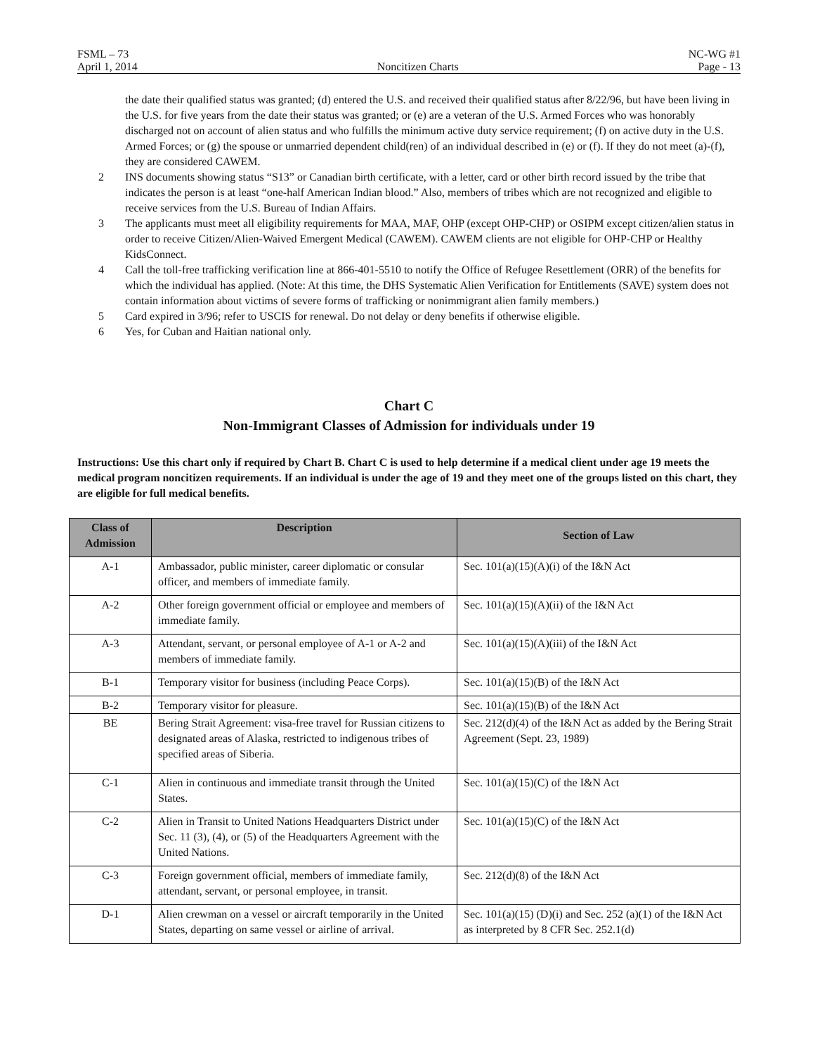FSML – 73 NC-WG #1
April 1, 2014 Noncitizen Charts Page - 13
the date their qualified status was granted; (d) entered the U.S. and received their qualified status after 8/22/96, but have been living in the U.S. for five years from the date their status was granted; or (e) are a veteran of the U.S. Armed Forces who was honorably discharged not on account of alien status and who fulfills the minimum active duty service requirement; (f) on active duty in the U.S. Armed Forces; or (g) the spouse or unmarried dependent child(ren) of an individual described in (e) or (f). If they do not meet (a)-(f), they are considered CAWEM.
2 INS documents showing status “S13” or Canadian birth certificate, with a letter, card or other birth record issued by the tribe that indicates the person is at least “one-half American Indian blood.” Also, members of tribes which are not recognized and eligible to receive services from the U.S. Bureau of Indian Affairs.
3 The applicants must meet all eligibility requirements for MAA, MAF, OHP (except OHP-CHP) or OSIPM except citizen/alien status in order to receive Citizen/Alien-Waived Emergent Medical (CAWEM). CAWEM clients are not eligible for OHP-CHP or Healthy KidsConnect.
4 Call the toll-free trafficking verification line at 866-401-5510 to notify the Office of Refugee Resettlement (ORR) of the benefits for which the individual has applied. (Note: At this time, the DHS Systematic Alien Verification for Entitlements (SAVE) system does not contain information about victims of severe forms of trafficking or nonimmigrant alien family members.)
5 Card expired in 3/96; refer to USCIS for renewal. Do not delay or deny benefits if otherwise eligible.
6 Yes, for Cuban and Haitian national only.
Chart C
Non-Immigrant Classes of Admission for individuals under 19
Instructions: Use this chart only if required by Chart B. Chart C is used to help determine if a medical client under age 19 meets the medical program noncitizen requirements. If an individual is under the age of 19 and they meet one of the groups listed on this chart, they are eligible for full medical benefits.
| Class of Admission | Description | Section of Law |
| --- | --- | --- |
| A-1 | Ambassador, public minister, career diplomatic or consular officer, and members of immediate family. | Sec. 101(a)(15)(A)(i) of the I&N Act |
| A-2 | Other foreign government official or employee and members of immediate family. | Sec. 101(a)(15)(A)(ii) of the I&N Act |
| A-3 | Attendant, servant, or personal employee of A-1 or A-2 and members of immediate family. | Sec. 101(a)(15)(A)(iii) of the I&N Act |
| B-1 | Temporary visitor for business (including Peace Corps). | Sec. 101(a)(15)(B) of the I&N Act |
| B-2 | Temporary visitor for pleasure. | Sec. 101(a)(15)(B) of the I&N Act |
| BE | Bering Strait Agreement: visa-free travel for Russian citizens to designated areas of Alaska, restricted to indigenous tribes of specified areas of Siberia. | Sec. 212(d)(4) of the I&N Act as added by the Bering Strait Agreement (Sept. 23, 1989) |
| C-1 | Alien in continuous and immediate transit through the United States. | Sec. 101(a)(15)(C) of the I&N Act |
| C-2 | Alien in Transit to United Nations Headquarters District under Sec. 11 (3), (4), or (5) of the Headquarters Agreement with the United Nations. | Sec. 101(a)(15)(C) of the I&N Act |
| C-3 | Foreign government official, members of immediate family, attendant, servant, or personal employee, in transit. | Sec. 212(d)(8) of the I&N Act |
| D-1 | Alien crewman on a vessel or aircraft temporarily in the United States, departing on same vessel or airline of arrival. | Sec. 101(a)(15) (D)(i) and Sec. 252 (a)(1) of the I&N Act as interpreted by 8 CFR Sec. 252.1(d) |